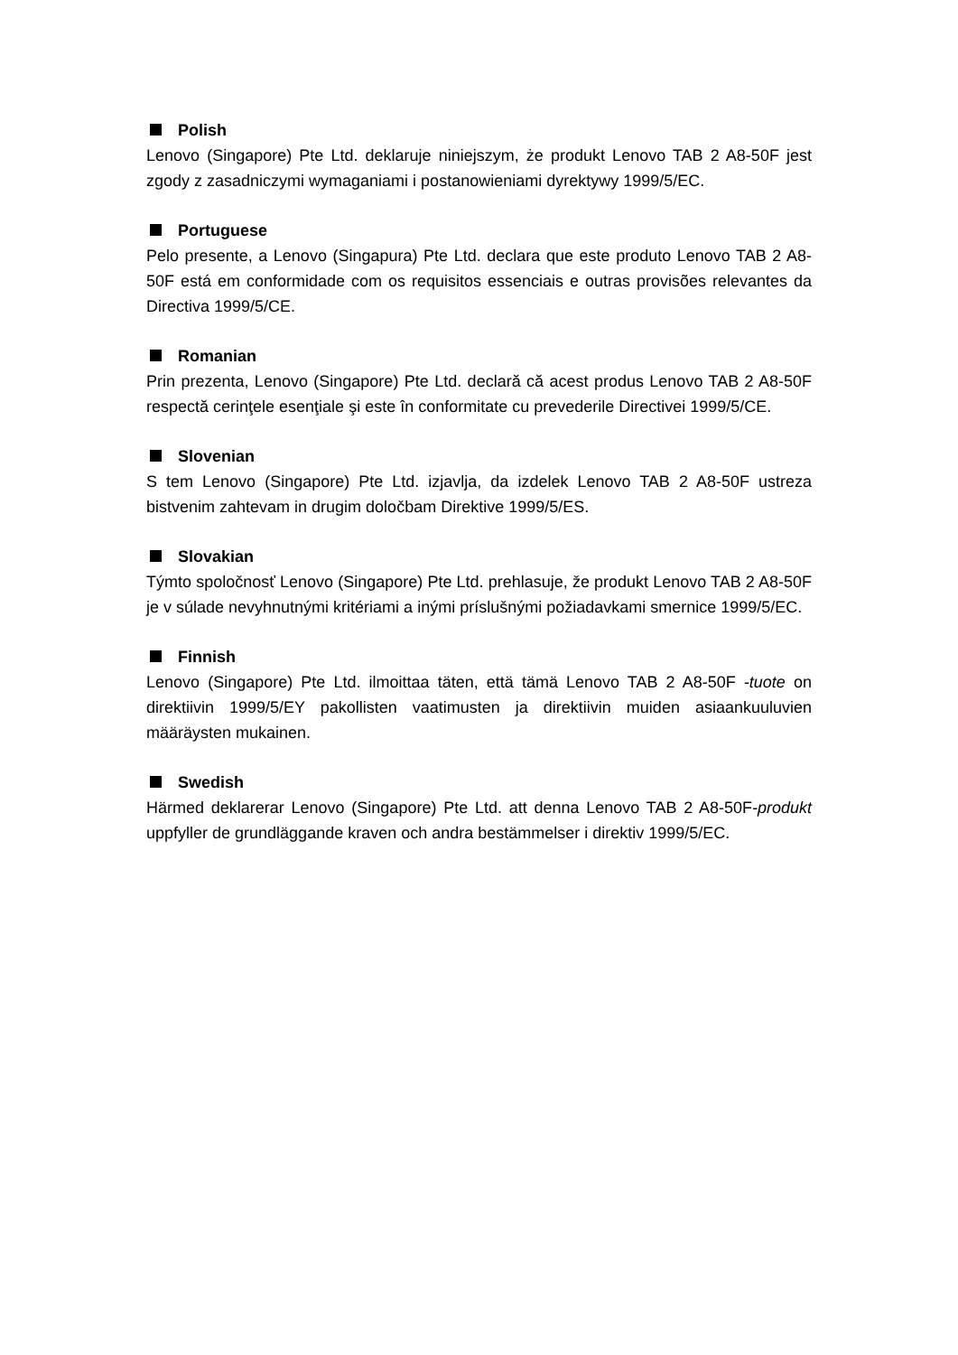Polish
Lenovo (Singapore) Pte Ltd. deklaruje niniejszym, że produkt Lenovo TAB 2 A8-50F jest zgody z zasadniczymi wymaganiami i postanowieniami dyrektywy 1999/5/EC.
Portuguese
Pelo presente, a Lenovo (Singapura) Pte Ltd. declara que este produto Lenovo TAB 2 A8-50F está em conformidade com os requisitos essenciais e outras provisões relevantes da Directiva 1999/5/CE.
Romanian
Prin prezenta, Lenovo (Singapore) Pte Ltd. declară că acest produs Lenovo TAB 2 A8-50F respectă cerinţele esenţiale şi este în conformitate cu prevederile Directivei 1999/5/CE.
Slovenian
S tem Lenovo (Singapore) Pte Ltd. izjavlja, da izdelek Lenovo TAB 2 A8-50F ustreza bistvenim zahtevam in drugim določbam Direktive 1999/5/ES.
Slovakian
Týmto spoločnosť Lenovo (Singapore) Pte Ltd. prehlasuje, že produkt Lenovo TAB 2 A8-50F je v súlade nevyhnutnými kritériami a inými príslušnými požiadavkami smernice 1999/5/EC.
Finnish
Lenovo (Singapore) Pte Ltd. ilmoittaa täten, että tämä Lenovo TAB 2 A8-50F -tuote on direktiivin 1999/5/EY pakollisten vaatimusten ja direktiivin muiden asiaankuuluvien määräysten mukainen.
Swedish
Härmed deklarerar Lenovo (Singapore) Pte Ltd. att denna Lenovo TAB 2 A8-50F-produkt uppfyller de grundläggande kraven och andra bestämmelser i direktiv 1999/5/EC.